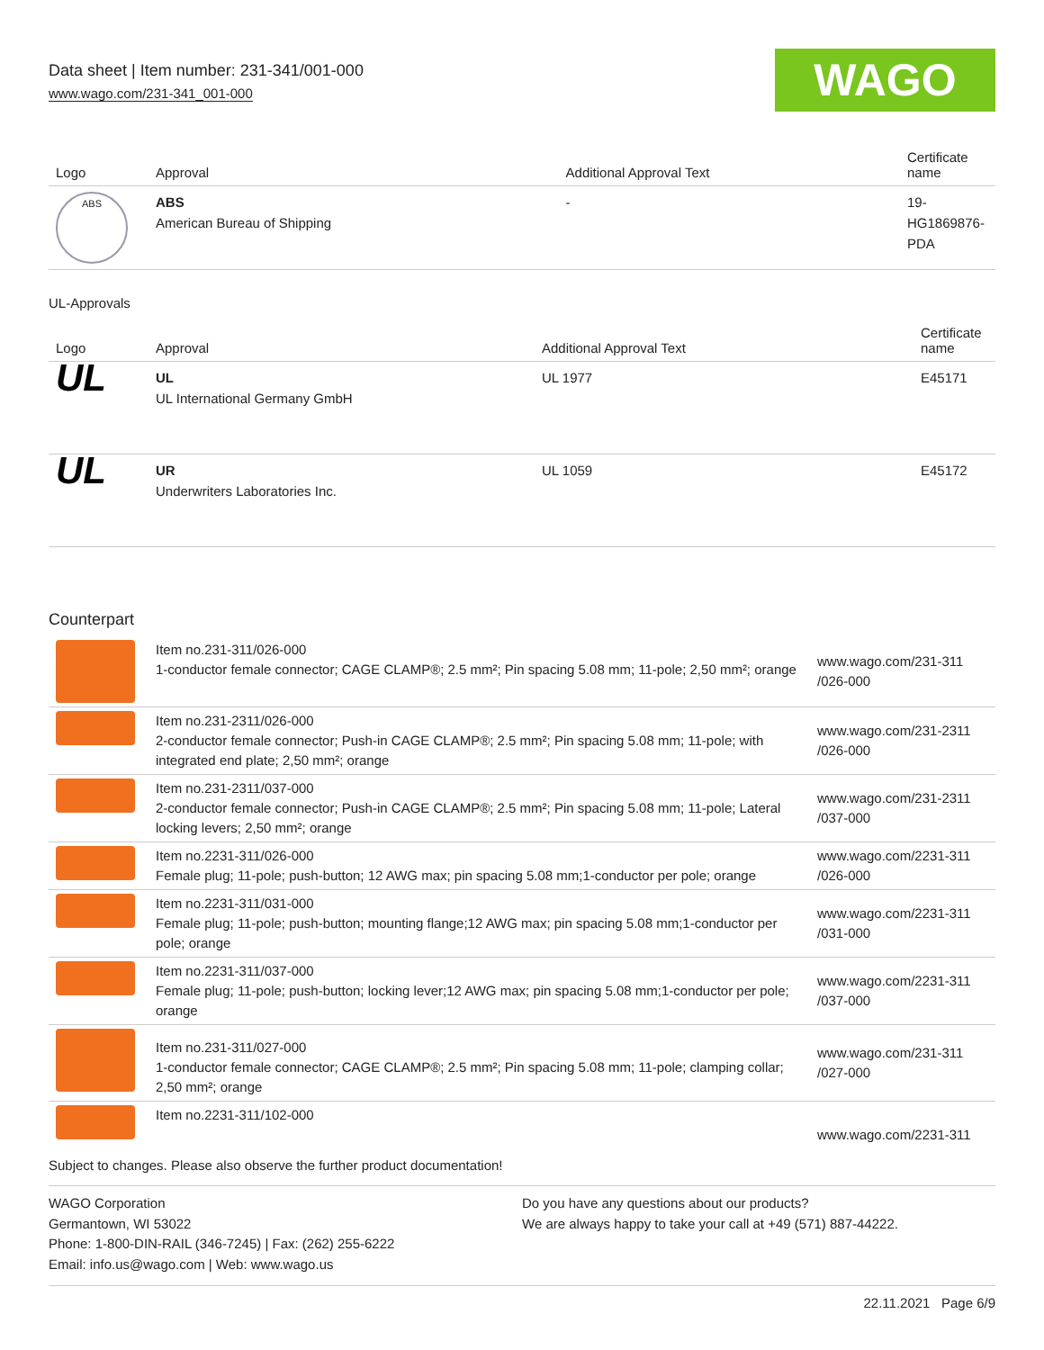Data sheet | Item number: 231-341/001-000
www.wago.com/231-341_001-000
WAGO
| Logo | Approval | Additional Approval Text | Certificate name |
| --- | --- | --- | --- |
| ABS | ABS American Bureau of Shipping | - | 19-HG1869876-PDA |
UL-Approvals
| Logo | Approval | Additional Approval Text | Certificate name |
| --- | --- | --- | --- |
| UL | UL UL International Germany GmbH | UL 1977 | E45171 |
| UL | UR Underwriters Laboratories Inc. | UL 1059 | E45172 |
Counterpart
| | Item no.231-311/026-000 1-conductor female connector; CAGE CLAMP®; 2.5 mm²; Pin spacing 5.08 mm; 11-pole; 2,50 mm²; orange | www.wago.com/231-311 /026-000 |
| | Item no.231-2311/026-000 2-conductor female connector; Push-in CAGE CLAMP®; 2.5 mm²; Pin spacing 5.08 mm; 11-pole; with integrated end plate; 2,50 mm²; orange | www.wago.com/231-2311 /026-000 |
| | Item no.231-2311/037-000 2-conductor female connector; Push-in CAGE CLAMP®; 2.5 mm²; Pin spacing 5.08 mm; 11-pole; Lateral locking levers; 2,50 mm²; orange | www.wago.com/231-2311 /037-000 |
| | Item no.2231-311/026-000 Female plug; 11-pole; push-button; 12 AWG max; pin spacing 5.08 mm;1-conductor per pole; orange | www.wago.com/2231-311 /026-000 |
| | Item no.2231-311/031-000 Female plug; 11-pole; push-button; mounting flange;12 AWG max; pin spacing 5.08 mm;1-conductor per pole; orange | www.wago.com/2231-311 /031-000 |
| | Item no.2231-311/037-000 Female plug; 11-pole; push-button; locking lever;12 AWG max; pin spacing 5.08 mm;1-conductor per pole; orange | www.wago.com/2231-311 /037-000 |
| | Item no.231-311/027-000 1-conductor female connector; CAGE CLAMP®; 2.5 mm²; Pin spacing 5.08 mm; 11-pole; clamping collar; 2,50 mm²; orange | www.wago.com/231-311 /027-000 |
| | Item no.2231-311/102-000 | www.wago.com/2231-311 |
Subject to changes. Please also observe the further product documentation!
WAGO Corporation
Germantown, WI 53022
Phone: 1-800-DIN-RAIL (346-7245) | Fax: (262) 255-6222
Email: info.us@wago.com | Web: www.wago.us
Do you have any questions about our products?
We are always happy to take your call at +49 (571) 887-44222.
22.11.2021 Page 6/9